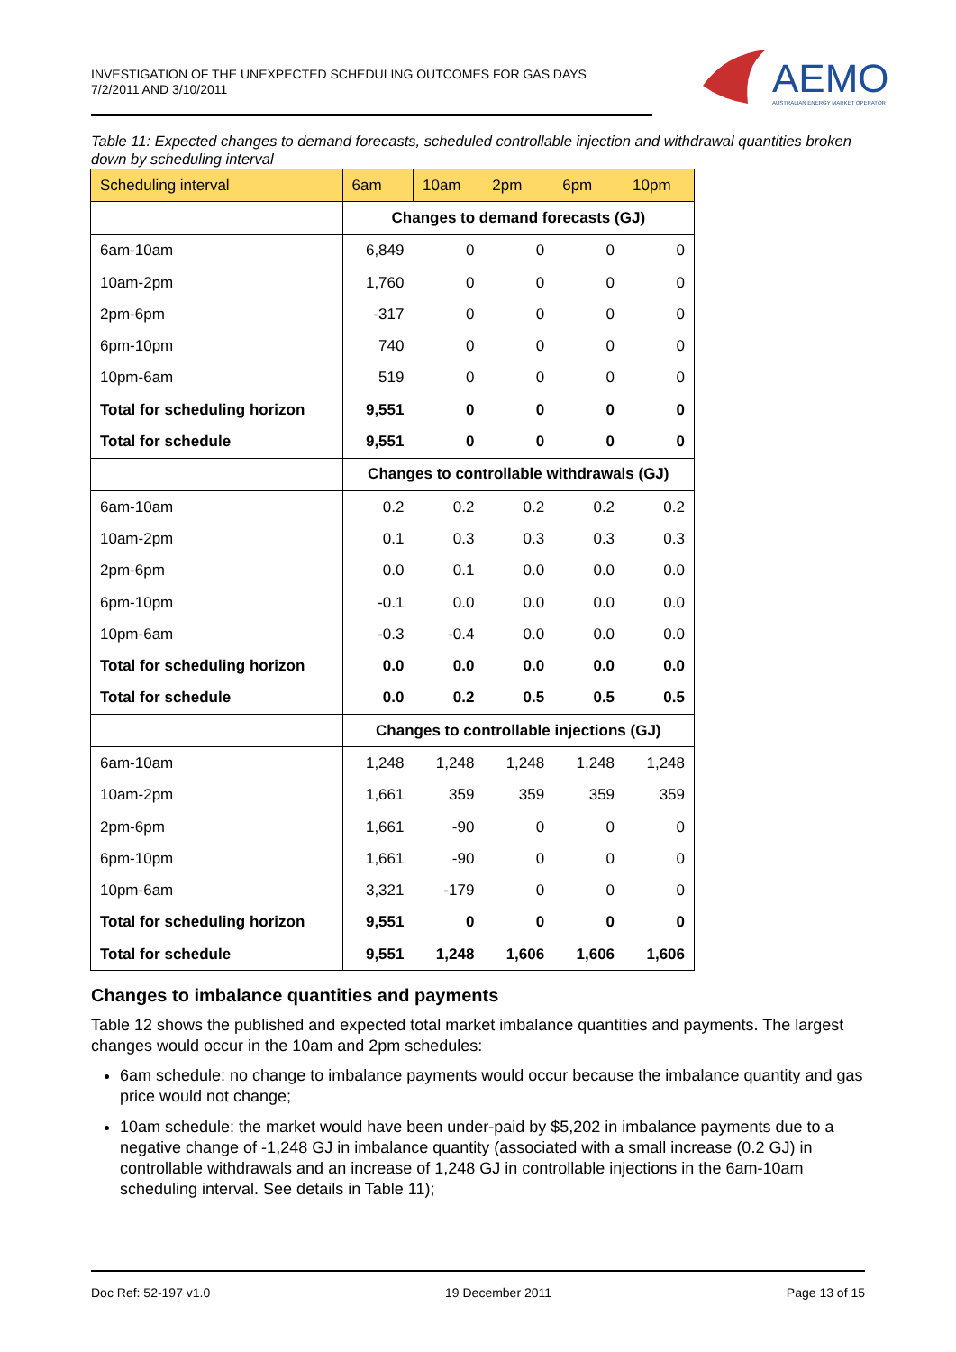INVESTIGATION OF THE UNEXPECTED SCHEDULING OUTCOMES FOR GAS DAYS
7/2/2011 AND 3/10/2011
AEMO
AUSTRALIAN ENERGY MARKET OPERATOR
Table 11: Expected changes to demand forecasts, scheduled controllable injection and withdrawal quantities broken down by scheduling interval
| Scheduling interval | 6am | 10am | 2pm | 6pm | 10pm |
| --- | --- | --- | --- | --- | --- |
| | Changes to demand forecasts (GJ) | | | | |
| 6am-10am | 6,849 | 0 | 0 | 0 | 0 |
| 10am-2pm | 1,760 | 0 | 0 | 0 | 0 |
| 2pm-6pm | -317 | 0 | 0 | 0 | 0 |
| 6pm-10pm | 740 | 0 | 0 | 0 | 0 |
| 10pm-6am | 519 | 0 | 0 | 0 | 0 |
| Total for scheduling horizon | 9,551 | 0 | 0 | 0 | 0 |
| Total for schedule | 9,551 | 0 | 0 | 0 | 0 |
| | Changes to controllable withdrawals (GJ) | | | | |
| 6am-10am | 0.2 | 0.2 | 0.2 | 0.2 | 0.2 |
| 10am-2pm | 0.1 | 0.3 | 0.3 | 0.3 | 0.3 |
| 2pm-6pm | 0.0 | 0.1 | 0.0 | 0.0 | 0.0 |
| 6pm-10pm | -0.1 | 0.0 | 0.0 | 0.0 | 0.0 |
| 10pm-6am | -0.3 | -0.4 | 0.0 | 0.0 | 0.0 |
| Total for scheduling horizon | 0.0 | 0.0 | 0.0 | 0.0 | 0.0 |
| Total for schedule | 0.0 | 0.2 | 0.5 | 0.5 | 0.5 |
| | Changes to controllable injections (GJ) | | | | |
| 6am-10am | 1,248 | 1,248 | 1,248 | 1,248 | 1,248 |
| 10am-2pm | 1,661 | 359 | 359 | 359 | 359 |
| 2pm-6pm | 1,661 | -90 | 0 | 0 | 0 |
| 6pm-10pm | 1,661 | -90 | 0 | 0 | 0 |
| 10pm-6am | 3,321 | -179 | 0 | 0 | 0 |
| Total for scheduling horizon | 9,551 | 0 | 0 | 0 | 0 |
| Total for schedule | 9,551 | 1,248 | 1,606 | 1,606 | 1,606 |
Changes to imbalance quantities and payments
Table 12 shows the published and expected total market imbalance quantities and payments. The largest changes would occur in the 10am and 2pm schedules:
6am schedule: no change to imbalance payments would occur because the imbalance quantity and gas price would not change;
10am schedule: the market would have been under-paid by $5,202 in imbalance payments due to a negative change of -1,248 GJ in imbalance quantity (associated with a small increase (0.2 GJ) in controllable withdrawals and an increase of 1,248 GJ in controllable injections in the 6am-10am scheduling interval. See details in Table 11);
Doc Ref: 52-197 v1.0 19 December 2011 Page 13 of 15